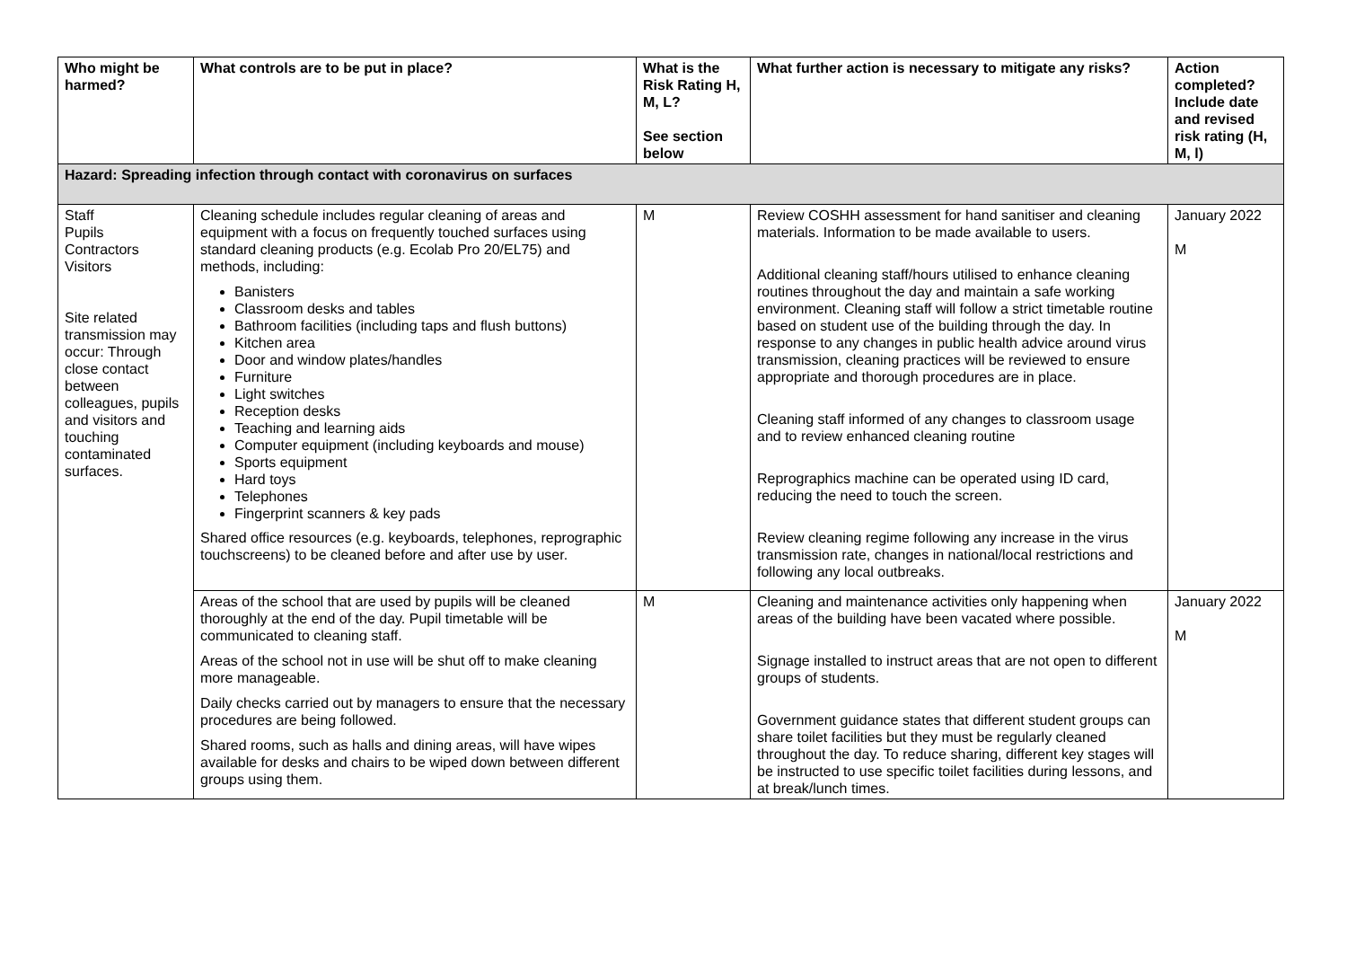| Who might be harmed? | What controls are to be put in place? | What is the Risk Rating H, M, L? See section below | What further action is necessary to mitigate any risks? | Action completed? Include date and revised risk rating (H, M, l) |
| --- | --- | --- | --- | --- |
| Hazard: Spreading infection through contact with coronavirus on surfaces | | | | |
| Staff Pupils Contractors Visitors Site related transmission may occur: Through close contact between colleagues, pupils and visitors and touching contaminated surfaces. | Cleaning schedule includes regular cleaning of areas and equipment with a focus on frequently touched surfaces using standard cleaning products (e.g. Ecolab Pro 20/EL75) and methods, including: Banisters Classroom desks and tables Bathroom facilities (including taps and flush buttons) Kitchen area Door and window plates/handles Furniture Light switches Reception desks Teaching and learning aids Computer equipment (including keyboards and mouse) Sports equipment Hard toys Telephones Fingerprint scanners & key pads Shared office resources (e.g. keyboards, telephones, reprographic touchscreens) to be cleaned before and after use by user. | M | Review COSHH assessment for hand sanitiser and cleaning materials. Information to be made available to users. Additional cleaning staff/hours utilised to enhance cleaning routines throughout the day and maintain a safe working environment. Cleaning staff will follow a strict timetable routine based on student use of the building through the day. In response to any changes in public health advice around virus transmission, cleaning practices will be reviewed to ensure appropriate and thorough procedures are in place. Cleaning staff informed of any changes to classroom usage and to review enhanced cleaning routine Reprographics machine can be operated using ID card, reducing the need to touch the screen. Review cleaning regime following any increase in the virus transmission rate, changes in national/local restrictions and following any local outbreaks. | January 2022 M |
| | Areas of the school that are used by pupils will be cleaned thoroughly at the end of the day. Pupil timetable will be communicated to cleaning staff. Areas of the school not in use will be shut off to make cleaning more manageable. Daily checks carried out by managers to ensure that the necessary procedures are being followed. Shared rooms, such as halls and dining areas, will have wipes available for desks and chairs to be wiped down between different groups using them. | M | Cleaning and maintenance activities only happening when areas of the building have been vacated where possible. Signage installed to instruct areas that are not open to different groups of students. Government guidance states that different student groups can share toilet facilities but they must be regularly cleaned throughout the day. To reduce sharing, different key stages will be instructed to use specific toilet facilities during lessons, and at break/lunch times. | January 2022 M |